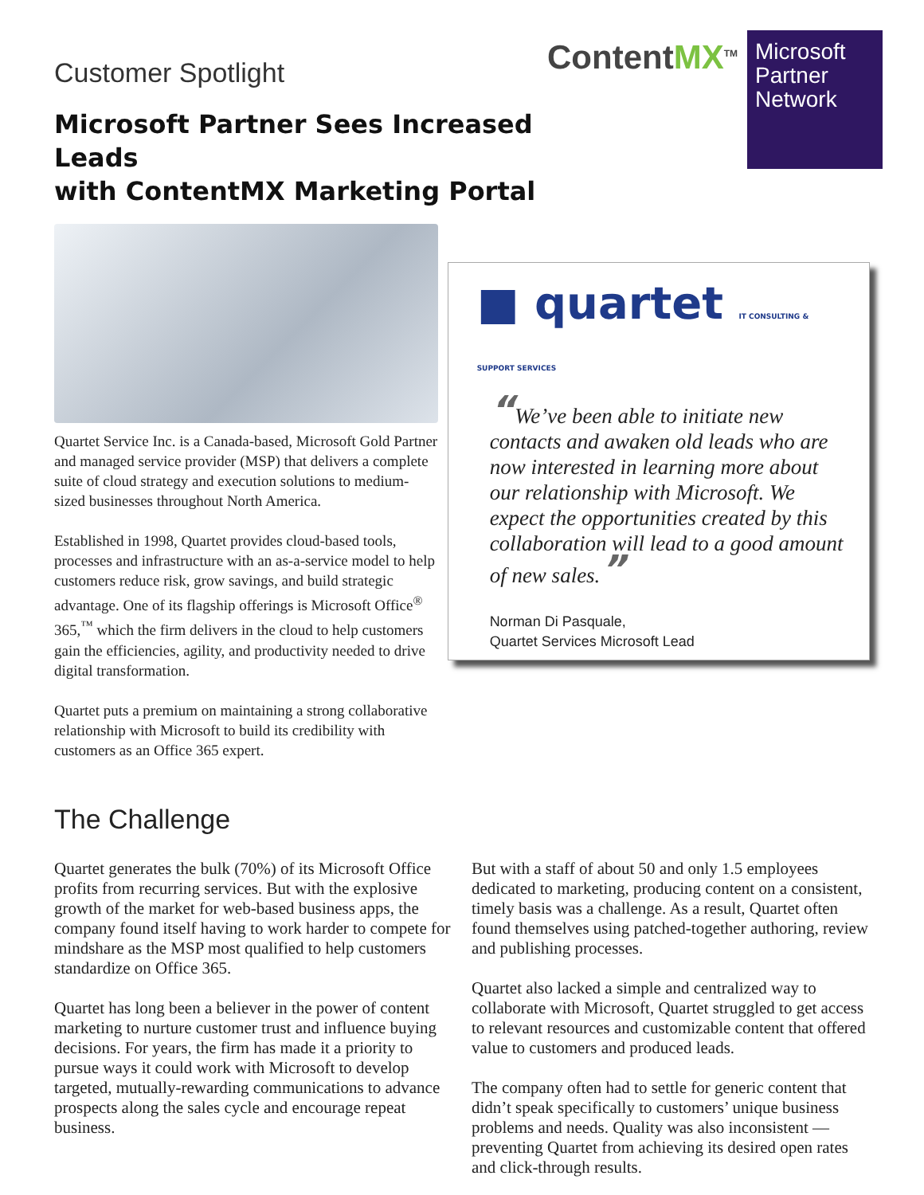Customer Spotlight
Microsoft Partner Sees Increased Leads
with ContentMX Marketing Portal
ContentMX<sup>TM</sup>
Microsoft Partner Network
Quartet Service Inc. is a Canada-based, Microsoft Gold Partner and managed service provider (MSP) that delivers a complete suite of cloud strategy and execution solutions to medium-sized businesses throughout North America.
Established in 1998, Quartet provides cloud-based tools, processes and infrastructure with an as-a-service model to help customers reduce risk, grow savings, and build strategic advantage. One of its flagship offerings is Microsoft Office<sup>®</sup> 365,<sup>™</sup> which the firm delivers in the cloud to help customers gain the efficiencies, agility, and productivity needed to drive digital transformation.
Quartet puts a premium on maintaining a strong collaborative relationship with Microsoft to build its credibility with customers as an Office 365 expert.
■ quartet IT CONSULTING & SUPPORT SERVICES
“We’ve been able to initiate new contacts and awaken old leads who are now interested in learning more about our relationship with Microsoft. We expect the opportunities created by this collaboration will lead to a good amount of new sales.”
Norman Di Pasquale,
Quartet Services Microsoft Lead
The Challenge
Quartet generates the bulk (70%) of its Microsoft Office profits from recurring services. But with the explosive growth of the market for web-based business apps, the company found itself having to work harder to compete for mindshare as the MSP most qualified to help customers standardize on Office 365.
Quartet has long been a believer in the power of content marketing to nurture customer trust and influence buying decisions. For years, the firm has made it a priority to pursue ways it could work with Microsoft to develop targeted, mutually-rewarding communications to advance prospects along the sales cycle and encourage repeat business.
But with a staff of about 50 and only 1.5 employees dedicated to marketing, producing content on a consistent, timely basis was a challenge. As a result, Quartet often found themselves using patched-together authoring, review and publishing processes.
Quartet also lacked a simple and centralized way to collaborate with Microsoft, Quartet struggled to get access to relevant resources and customizable content that offered value to customers and produced leads.
The company often had to settle for generic content that didn’t speak specifically to customers’ unique business problems and needs. Quality was also inconsistent — preventing Quartet from achieving its desired open rates and click-through results.